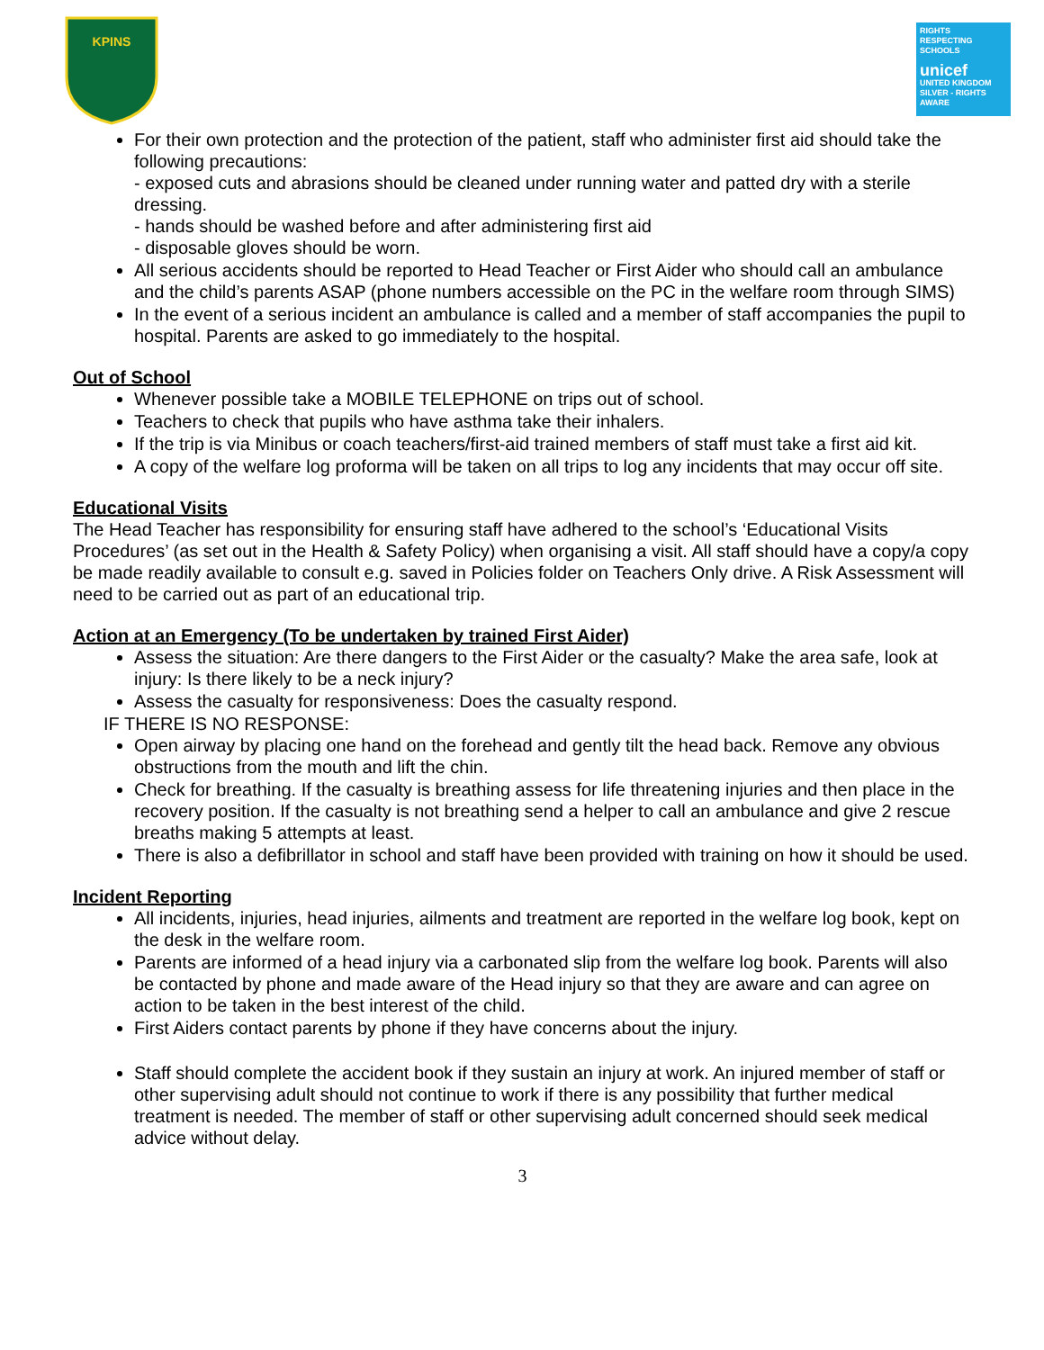KPINS
RIGHTS
RESPECTING
SCHOOLS
unicef
UNITED KINGDOM
SILVER - RIGHTS AWARE
For their own protection and the protection of the patient, staff who administer first aid should take the following precautions:
- exposed cuts and abrasions should be cleaned under running water and patted dry with a sterile dressing.
- hands should be washed before and after administering first aid
- disposable gloves should be worn.
All serious accidents should be reported to Head Teacher or First Aider who should call an ambulance and the child’s parents ASAP (phone numbers accessible on the PC in the welfare room through SIMS)
In the event of a serious incident an ambulance is called and a member of staff accompanies the pupil to hospital. Parents are asked to go immediately to the hospital.
Out of School
Whenever possible take a MOBILE TELEPHONE on trips out of school.
Teachers to check that pupils who have asthma take their inhalers.
If the trip is via Minibus or coach teachers/first-aid trained members of staff must take a first aid kit.
A copy of the welfare log proforma will be taken on all trips to log any incidents that may occur off site.
Educational Visits
The Head Teacher has responsibility for ensuring staff have adhered to the school’s ‘Educational Visits Procedures’ (as set out in the Health & Safety Policy) when organising a visit. All staff should have a copy/a copy be made readily available to consult e.g. saved in Policies folder on Teachers Only drive. A Risk Assessment will need to be carried out as part of an educational trip.
Action at an Emergency (To be undertaken by trained First Aider)
Assess the situation: Are there dangers to the First Aider or the casualty? Make the area safe, look at injury: Is there likely to be a neck injury?
Assess the casualty for responsiveness: Does the casualty respond.
IF THERE IS NO RESPONSE:
Open airway by placing one hand on the forehead and gently tilt the head back. Remove any obvious obstructions from the mouth and lift the chin.
Check for breathing. If the casualty is breathing assess for life threatening injuries and then place in the recovery position. If the casualty is not breathing send a helper to call an ambulance and give 2 rescue breaths making 5 attempts at least.
There is also a defibrillator in school and staff have been provided with training on how it should be used.
Incident Reporting
All incidents, injuries, head injuries, ailments and treatment are reported in the welfare log book, kept on the desk in the welfare room.
Parents are informed of a head injury via a carbonated slip from the welfare log book. Parents will also be contacted by phone and made aware of the Head injury so that they are aware and can agree on action to be taken in the best interest of the child.
First Aiders contact parents by phone if they have concerns about the injury.
Staff should complete the accident book if they sustain an injury at work. An injured member of staff or other supervising adult should not continue to work if there is any possibility that further medical treatment is needed. The member of staff or other supervising adult concerned should seek medical advice without delay.
3